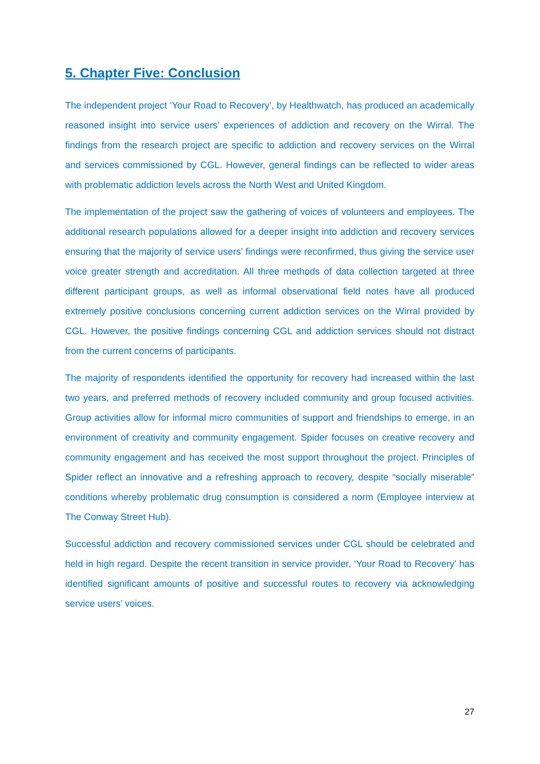5. Chapter Five: Conclusion
The independent project ‘Your Road to Recovery’, by Healthwatch, has produced an academically reasoned insight into service users’ experiences of addiction and recovery on the Wirral. The findings from the research project are specific to addiction and recovery services on the Wirral and services commissioned by CGL. However, general findings can be reflected to wider areas with problematic addiction levels across the North West and United Kingdom.
The implementation of the project saw the gathering of voices of volunteers and employees. The additional research populations allowed for a deeper insight into addiction and recovery services ensuring that the majority of service users’ findings were reconfirmed, thus giving the service user voice greater strength and accreditation. All three methods of data collection targeted at three different participant groups, as well as informal observational field notes have all produced extremely positive conclusions concerning current addiction services on the Wirral provided by CGL. However, the positive findings concerning CGL and addiction services should not distract from the current concerns of participants.
The majority of respondents identified the opportunity for recovery had increased within the last two years, and preferred methods of recovery included community and group focused activities. Group activities allow for informal micro communities of support and friendships to emerge, in an environment of creativity and community engagement. Spider focuses on creative recovery and community engagement and has received the most support throughout the project. Principles of Spider reflect an innovative and a refreshing approach to recovery, despite “socially miserable” conditions whereby problematic drug consumption is considered a norm (Employee interview at The Conway Street Hub).
Successful addiction and recovery commissioned services under CGL should be celebrated and held in high regard. Despite the recent transition in service provider, ‘Your Road to Recovery’ has identified significant amounts of positive and successful routes to recovery via acknowledging service users’ voices.
27